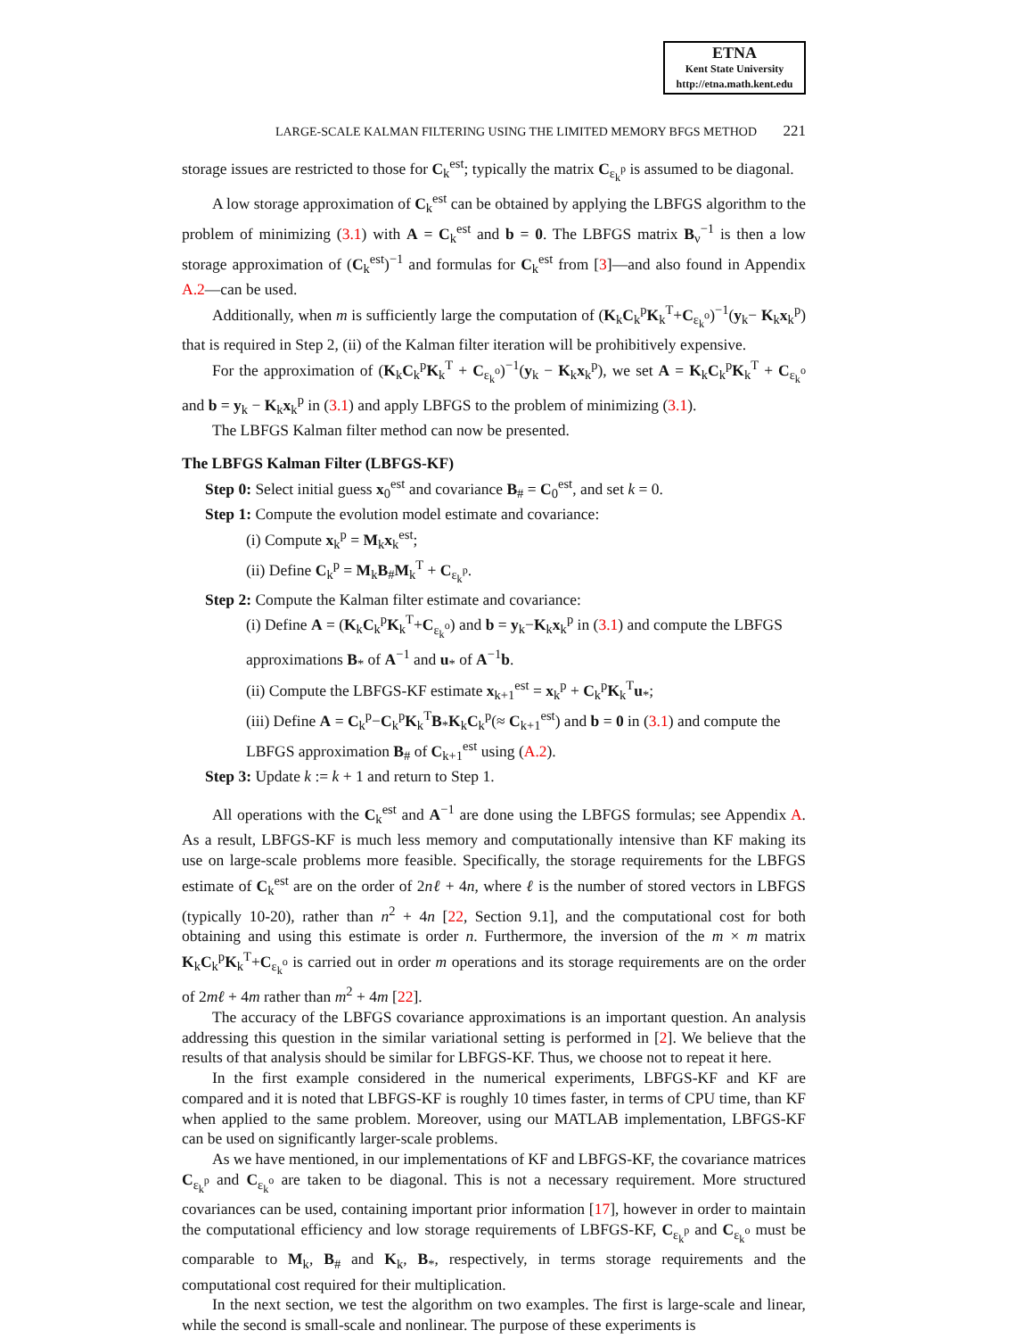ETNA
Kent State University
http://etna.math.kent.edu
LARGE-SCALE KALMAN FILTERING USING THE LIMITED MEMORY BFGS METHOD 221
storage issues are restricted to those for C<sub>k</sub><sup>est</sup>; typically the matrix C<sub>ε<sub>k</sub><sup>p</sup></sub> is assumed to be diagonal.
A low storage approximation of C<sub>k</sub><sup>est</sup> can be obtained by applying the LBFGS algorithm to the problem of minimizing (3.1) with A = C<sub>k</sub><sup>est</sup> and b = 0. The LBFGS matrix B<sub>ν</sub><sup>−1</sup> is then a low storage approximation of (C<sub>k</sub><sup>est</sup>)<sup>−1</sup> and formulas for C<sub>k</sub><sup>est</sup> from [3]—and also found in Appendix A.2—can be used.
Additionally, when m is sufficiently large the computation of (K<sub>k</sub>C<sub>k</sub><sup>p</sup>K<sub>k</sub><sup>T</sup>+C<sub>ε<sub>k</sub><sup>o</sup></sub>)<sup>−1</sup>(y<sub>k</sub>− K<sub>k</sub>x<sub>k</sub><sup>p</sup>) that is required in Step 2, (ii) of the Kalman filter iteration will be prohibitively expensive.
For the approximation of (K<sub>k</sub>C<sub>k</sub><sup>p</sup>K<sub>k</sub><sup>T</sup> + C<sub>ε<sub>k</sub><sup>o</sup></sub>)<sup>−1</sup>(y<sub>k</sub> − K<sub>k</sub>x<sub>k</sub><sup>p</sup>), we set A = K<sub>k</sub>C<sub>k</sub><sup>p</sup>K<sub>k</sub><sup>T</sup> + C<sub>ε<sub>k</sub><sup>o</sup></sub> and b = y<sub>k</sub> − K<sub>k</sub>x<sub>k</sub><sup>p</sup> in (3.1) and apply LBFGS to the problem of minimizing (3.1).
The LBFGS Kalman filter method can now be presented.
The LBFGS Kalman Filter (LBFGS-KF)
Step 0: Select initial guess x<sub>0</sub><sup>est</sup> and covariance B<sub>#</sub> = C<sub>0</sub><sup>est</sup>, and set k = 0.
Step 1: Compute the evolution model estimate and covariance:
(i) Compute x<sub>k</sub><sup>p</sup> = M<sub>k</sub>x<sub>k</sub><sup>est</sup>;
(ii) Define C<sub>k</sub><sup>p</sup> = M<sub>k</sub>B<sub>#</sub>M<sub>k</sub><sup>T</sup> + C<sub>ε<sub>k</sub><sup>p</sup></sub>.
Step 2: Compute the Kalman filter estimate and covariance:
(i) Define A = (K<sub>k</sub>C<sub>k</sub><sup>p</sup>K<sub>k</sub><sup>T</sup>+C<sub>ε<sub>k</sub><sup>o</sup></sub>) and b = y<sub>k</sub>−K<sub>k</sub>x<sub>k</sub><sup>p</sup> in (3.1) and compute the LBFGS approximations B<sub>*</sub> of A<sup>−1</sup> and u<sub>*</sub> of A<sup>−1</sup>b.
(ii) Compute the LBFGS-KF estimate x<sub>k+1</sub><sup>est</sup> = x<sub>k</sub><sup>p</sup> + C<sub>k</sub><sup>p</sup>K<sub>k</sub><sup>T</sup>u<sub>*</sub>;
(iii) Define A = C<sub>k</sub><sup>p</sup>−C<sub>k</sub><sup>p</sup>K<sub>k</sub><sup>T</sup>B<sub>*</sub>K<sub>k</sub>C<sub>k</sub><sup>p</sup>(≈ C<sub>k+1</sub><sup>est</sup>) and b = 0 in (3.1) and compute the LBFGS approximation B<sub>#</sub> of C<sub>k+1</sub><sup>est</sup> using (A.2).
Step 3: Update k := k + 1 and return to Step 1.
All operations with the C<sub>k</sub><sup>est</sup> and A<sup>−1</sup> are done using the LBFGS formulas; see Appendix A. As a result, LBFGS-KF is much less memory and computationally intensive than KF making its use on large-scale problems more feasible. Specifically, the storage requirements for the LBFGS estimate of C<sub>k</sub><sup>est</sup> are on the order of 2nℓ + 4n, where ℓ is the number of stored vectors in LBFGS (typically 10-20), rather than n<sup>2</sup> + 4n [22, Section 9.1], and the computational cost for both obtaining and using this estimate is order n. Furthermore, the inversion of the m × m matrix K<sub>k</sub>C<sub>k</sub><sup>p</sup>K<sub>k</sub><sup>T</sup>+C<sub>ε<sub>k</sub><sup>o</sup></sub> is carried out in order m operations and its storage requirements are on the order of 2mℓ + 4m rather than m<sup>2</sup> + 4m [22].
The accuracy of the LBFGS covariance approximations is an important question. An analysis addressing this question in the similar variational setting is performed in [2]. We believe that the results of that analysis should be similar for LBFGS-KF. Thus, we choose not to repeat it here.
In the first example considered in the numerical experiments, LBFGS-KF and KF are compared and it is noted that LBFGS-KF is roughly 10 times faster, in terms of CPU time, than KF when applied to the same problem. Moreover, using our MATLAB implementation, LBFGS-KF can be used on significantly larger-scale problems.
As we have mentioned, in our implementations of KF and LBFGS-KF, the covariance matrices C<sub>ε<sub>k</sub><sup>p</sup></sub> and C<sub>ε<sub>k</sub><sup>o</sup></sub> are taken to be diagonal. This is not a necessary requirement. More structured covariances can be used, containing important prior information [17], however in order to maintain the computational efficiency and low storage requirements of LBFGS-KF, C<sub>ε<sub>k</sub><sup>p</sup></sub> and C<sub>ε<sub>k</sub><sup>o</sup></sub> must be comparable to M<sub>k</sub>, B<sub>#</sub> and K<sub>k</sub>, B<sub>*</sub>, respectively, in terms storage requirements and the computational cost required for their multiplication.
In the next section, we test the algorithm on two examples. The first is large-scale and linear, while the second is small-scale and nonlinear. The purpose of these experiments is